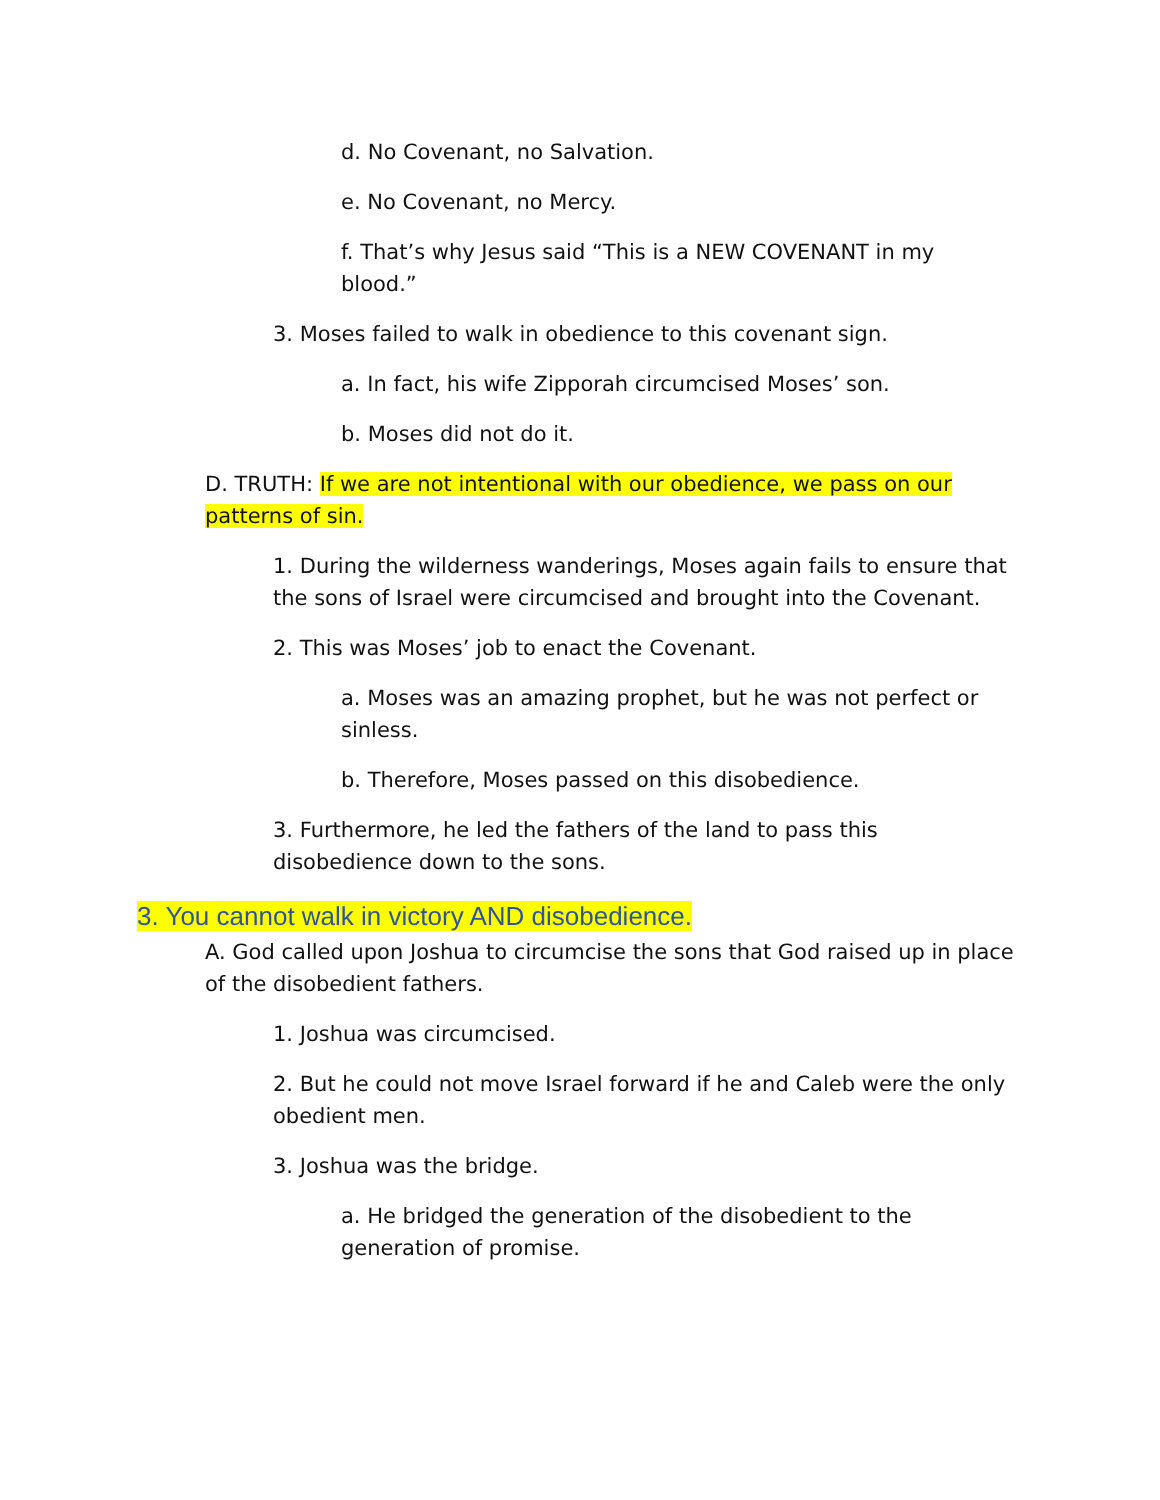d. No Covenant, no Salvation.
e. No Covenant, no Mercy.
f. That’s why Jesus said “This is a NEW COVENANT in my blood.”
3. Moses failed to walk in obedience to this covenant sign.
a. In fact, his wife Zipporah circumcised Moses’ son.
b. Moses did not do it.
D. TRUTH: If we are not intentional with our obedience, we pass on our patterns of sin.
1. During the wilderness wanderings, Moses again fails to ensure that the sons of Israel were circumcised and brought into the Covenant.
2. This was Moses’ job to enact the Covenant.
a. Moses was an amazing prophet, but he was not perfect or sinless.
b. Therefore, Moses passed on this disobedience.
3. Furthermore, he led the fathers of the land to pass this disobedience down to the sons.
3. You cannot walk in victory AND disobedience.
A. God called upon Joshua to circumcise the sons that God raised up in place of the disobedient fathers.
1. Joshua was circumcised.
2. But he could not move Israel forward if he and Caleb were the only obedient men.
3. Joshua was the bridge.
a. He bridged the generation of the disobedient to the generation of promise.